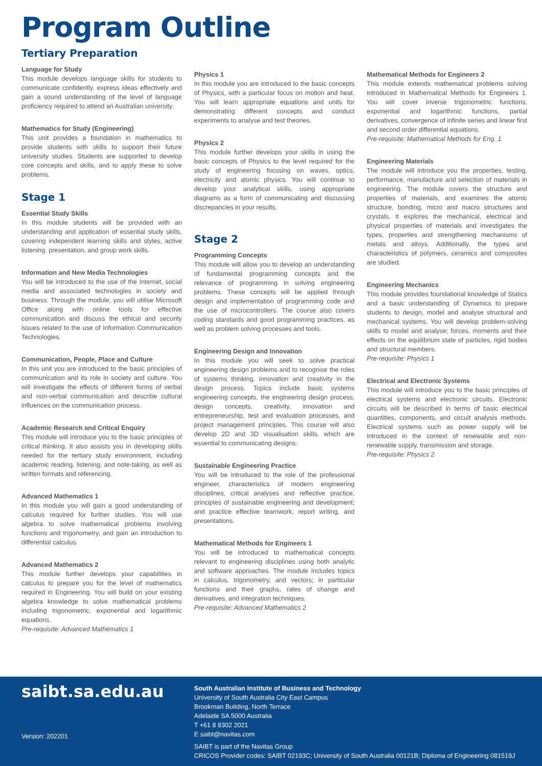Program Outline
Tertiary Preparation
Language for Study
This module develops language skills for students to communicate confidently, express ideas effectively and gain a sound understanding of the level of language proficiency required to attend an Australian university.
Mathematics for Study (Engineering)
This unit provides a foundation in mathematics to provide students with skills to support their future university studies. Students are supported to develop core concepts and skills, and to apply these to solve problems.
Stage 1
Essential Study Skills
In this module students will be provided with an understanding and application of essential study skills, covering independent learning skills and styles, active listening, presentation, and group work skills.
Information and New Media Technologies
You will be introduced to the use of the Internet, social media and associated technologies in society and business. Through the module, you will utilise Microsoft Office along with online tools for effective communication and discuss the ethical and security issues related to the use of Information Communication Technologies.
Communication, People, Place and Culture
In this unit you are introduced to the basic principles of communication and its role in society and culture. You will investigate the effects of different forms of verbal and non-verbal communication and describe cultural influences on the communication process.
Academic Research and Critical Enquiry
This module will introduce you to the basic principles of critical thinking. It also assists you in developing skills needed for the tertiary study environment, including academic reading, listening, and note-taking, as well as written formats and referencing.
Advanced Mathematics 1
In this module you will gain a good understanding of calculus required for further studies. You will use algebra to solve mathematical problems involving functions and trigonometry, and gain an introduction to differential calculus.
Advanced Mathematics 2
This module further develops your capabilities in calculus to prepare you for the level of mathematics required in Engineering. You will build on your existing algebra knowledge to solve mathematical problems including trigonometric, exponential and logarithmic equations.
Pre-requisite: Advanced Mathematics 1
Physics 1
In this module you are introduced to the basic concepts of Physics, with a particular focus on motion and heat. You will learn appropriate equations and units for demonstrating different concepts and conduct experiments to analyse and test theories.
Physics 2
This module further develops your skills in using the basic concepts of Physics to the level required for the study of engineering focusing on waves, optics, electricity and atomic physics. You will continue to develop your analytical skills, using appropriate diagrams as a form of communicating and discussing discrepancies in your results.
Stage 2
Programming Concepts
This module will allow you to develop an understanding of fundamental programming concepts and the relevance of programming in solving engineering problems. These concepts will be applied through design and implementation of programming code and the use of microcontrollers. The course also covers coding standards and good programming practices, as well as problem solving processes and tools.
Engineering Design and Innovation
In this module you will seek to solve practical engineering design problems and to recognise the roles of systems thinking, innovation and creativity in the design process. Topics include basic systems engineering concepts, the engineering design process, design concepts, creativity, innovation and entrepreneurship, test and evaluation processes, and project management principles. This course will also develop 2D and 3D visualisation skills, which are essential to communicating designs.
Sustainable Engineering Practice
You will be introduced to the role of the professional engineer, characteristics of modern engineering disciplines, critical analyses and reflective practice, principles of sustainable engineering and development; and practice effective teamwork, report writing, and presentations.
Mathematical Methods for Engineers 1
You will be introduced to mathematical concepts relevant to engineering disciplines using both analytic and software approaches. The module includes topics in calculus, trigonometry, and vectors; in particular functions and their graphs, rates of change and derivatives, and integration techniques.
Pre-requisite: Advanced Mathematics 2
Mathematical Methods for Engineers 2
This module extends mathematical problems solving introduced in Mathematical Methods for Engineers 1. You will cover inverse trigonometric functions, exponential and logarithmic functions, partial derivatives, convergence of infinite series and linear first and second order differential equations.
Pre-requisite: Mathematical Methods for Eng. 1
Engineering Materials
The module will introduce you the properties, testing, performance, manufacture and selection of materials in engineering. The module covers the structure and properties of materials, and examines the atomic structure, bonding, micro and macro structures and crystals. It explores the mechanical, electrical and physical properties of materials and investigates the types, properties and strengthening mechanisms of metals and alloys. Additionally, the types and characteristics of polymers, ceramics and composites are studied.
Engineering Mechanics
This module provides foundational knowledge of Statics and a basic understanding of Dynamics to prepare students to design, model and analyse structural and mechanical systems. You will develop problem-solving skills to model and analyse; forces, moments and their effects on the equilibrium state of particles, rigid bodies and structural members.
Pre-requisite: Physics 1
Electrical and Electronic Systems
This module will introduce you to the basic principles of electrical systems and electronic circuits. Electronic circuits will be described in terms of basic electrical quantities, components, and circuit analysis methods. Electrical systems such as power supply will be introduced in the context of renewable and non-renewable supply, transmission and storage.
Pre-requisite: Physics 2
saibt.sa.edu.au
Version: 202201
South Australian Institute of Business and Technology
University of South Australia City East Campus
Brookman Building, North Terrace
Adelaide SA 5000 Australia
T +61 8 8302 2021
E saibt@navitas.com
SAIBT is part of the Navitas Group
CRICOS Provider codes: SAIBT 02193C; University of South Australia 00121B; Diploma of Engineering 081519J